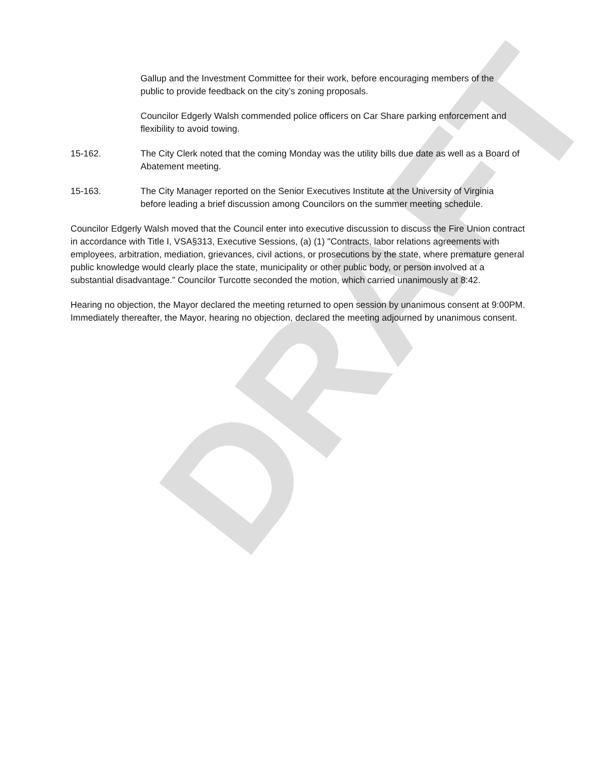DRAFT
Gallup and the Investment Committee for their work, before encouraging members of the public to provide feedback on the city’s zoning proposals.
Councilor Edgerly Walsh commended police officers on Car Share parking enforcement and flexibility to avoid towing.
15-162. The City Clerk noted that the coming Monday was the utility bills due date as well as a Board of Abatement meeting.
15-163. The City Manager reported on the Senior Executives Institute at the University of Virginia before leading a brief discussion among Councilors on the summer meeting schedule.
Councilor Edgerly Walsh moved that the Council enter into executive discussion to discuss the Fire Union contract in accordance with Title I, VSA§313, Executive Sessions, (a) (1) "Contracts, labor relations agreements with employees, arbitration, mediation, grievances, civil actions, or prosecutions by the state, where premature general public knowledge would clearly place the state, municipality or other public body, or person involved at a substantial disadvantage.” Councilor Turcotte seconded the motion, which carried unanimously at 8:42.
Hearing no objection, the Mayor declared the meeting returned to open session by unanimous consent at 9:00PM. Immediately thereafter, the Mayor, hearing no objection, declared the meeting adjourned by unanimous consent.